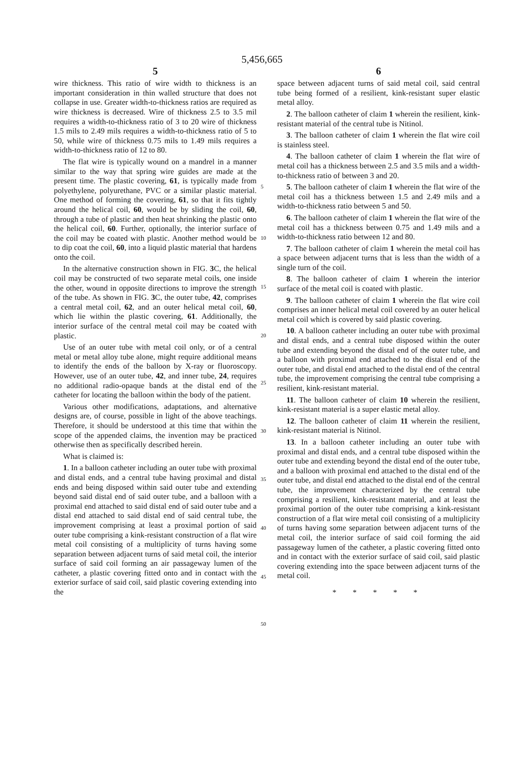5,456,665
5
wire thickness. This ratio of wire width to thickness is an important consideration in thin walled structure that does not collapse in use. Greater width-to-thickness ratios are required as wire thickness is decreased. Wire of thickness 2.5 to 3.5 mil requires a width-to-thickness ratio of 3 to 20 wire of thickness 1.5 mils to 2.49 mils requires a width-to-thickness ratio of 5 to 50, while wire of thickness 0.75 mils to 1.49 mils requires a width-to-thickness ratio of 12 to 80.
The flat wire is typically wound on a mandrel in a manner similar to the way that spring wire guides are made at the present time. The plastic covering, 61, is typically made from polyethylene, polyurethane, PVC or a similar plastic material. One method of forming the covering, 61, so that it fits tightly around the helical coil, 60, would be by sliding the coil, 60, through a tube of plastic and then heat shrinking the plastic onto the helical coil, 60. Further, optionally, the interior surface of the coil may be coated with plastic. Another method would be to dip coat the coil, 60, into a liquid plastic material that hardens onto the coil.
In the alternative construction shown in FIG. 3 C, the helical coil may be constructed of two separate metal coils, one inside the other, wound in opposite directions to improve the strength of the tube. As shown in FIG. 3 C, the outer tube, 42, comprises a central metal coil, 62, and an outer helical metal coil, 60, which lie within the plastic covering, 61. Additionally, the interior surface of the central metal coil may be coated with plastic.
Use of an outer tube with metal coil only, or of a central metal or metal alloy tube alone, might require additional means to identify the ends of the balloon by X-ray or fluoroscopy. However, use of an outer tube, 42, and inner tube, 24, requires no additional radio-opaque bands at the distal end of the catheter for locating the balloon within the body of the patient.
Various other modifications, adaptations, and alternative designs are, of course, possible in light of the above teachings. Therefore, it should be understood at this time that within the scope of the appended claims, the invention may be practiced otherwise then as specifically described herein.
What is claimed is:
1. In a balloon catheter including an outer tube with proximal and distal ends, and a central tube having proximal and distal ends and being disposed within said outer tube and extending beyond said distal end of said outer tube, and a balloon with a proximal end attached to said distal end of said outer tube and a distal end attached to said distal end of said central tube, the improvement comprising at least a proximal portion of said outer tube comprising a kink-resistant construction of a flat wire metal coil consisting of a multiplicity of turns having some separation between adjacent turns of said metal coil, the interior surface of said coil forming an air passageway lumen of the catheter, a plastic covering fitted onto and in contact with the exterior surface of said coil, said plastic covering extending into the
5
10
15
20
25
30
35
40
45
50
6
space between adjacent turns of said metal coil, said central tube being formed of a resilient, kink-resistant super elastic metal alloy.
2. The balloon catheter of claim 1 wherein the resilient, kink-resistant material of the central tube is Nitinol.
3. The balloon catheter of claim 1 wherein the flat wire coil is stainless steel.
4. The balloon catheter of claim 1 wherein the flat wire of metal coil has a thickness between 2.5 and 3.5 mils and a width-to-thickness ratio of between 3 and 20.
5. The balloon catheter of claim 1 wherein the flat wire of the metal coil has a thickness between 1.5 and 2.49 mils and a width-to-thickness ratio between 5 and 50.
6. The balloon catheter of claim 1 wherein the flat wire of the metal coil has a thickness between 0.75 and 1.49 mils and a width-to-thickness ratio between 12 and 80.
7. The balloon catheter of claim 1 wherein the metal coil has a space between adjacent turns that is less than the width of a single turn of the coil.
8. The balloon catheter of claim 1 wherein the interior surface of the metal coil is coated with plastic.
9. The balloon catheter of claim 1 wherein the flat wire coil comprises an inner helical metal coil covered by an outer helical metal coil which is covered by said plastic covering.
10. A balloon catheter including an outer tube with proximal and distal ends, and a central tube disposed within the outer tube and extending beyond the distal end of the outer tube, and a balloon with proximal end attached to the distal end of the outer tube, and distal end attached to the distal end of the central tube, the improvement comprising the central tube comprising a resilient, kink-resistant material.
11. The balloon catheter of claim 10 wherein the resilient, kink-resistant material is a super elastic metal alloy.
12. The balloon catheter of claim 11 wherein the resilient, kink-resistant material is Nitinol.
13. In a balloon catheter including an outer tube with proximal and distal ends, and a central tube disposed within the outer tube and extending beyond the distal end of the outer tube, and a balloon with proximal end attached to the distal end of the outer tube, and distal end attached to the distal end of the central tube, the improvement characterized by the central tube comprising a resilient, kink-resistant material, and at least the proximal portion of the outer tube comprising a kink-resistant construction of a flat wire metal coil consisting of a multiplicity of turns having some separation between adjacent turns of the metal coil, the interior surface of said coil forming the aid passageway lumen of the catheter, a plastic covering fitted onto and in contact with the exterior surface of said coil, said plastic covering extending into the space between adjacent turns of the metal coil.
* * * * *